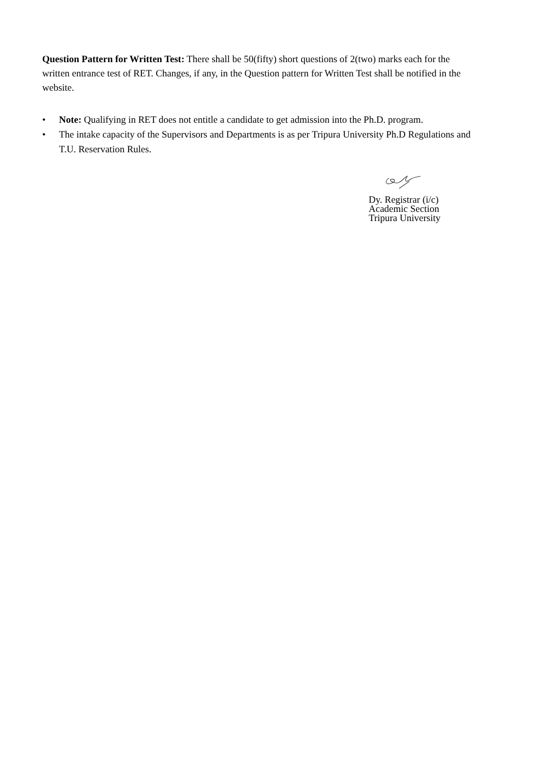Question Pattern for Written Test: There shall be 50(fifty) short questions of 2(two) marks each for the written entrance test of RET. Changes, if any, in the Question pattern for Written Test shall be notified in the website.
• Note: Qualifying in RET does not entitle a candidate to get admission into the Ph.D. program.
• The intake capacity of the Supervisors and Departments is as per Tripura University Ph.D Regulations and T.U. Reservation Rules.
Dy. Registrar (i/c)
Academic Section
Tripura University